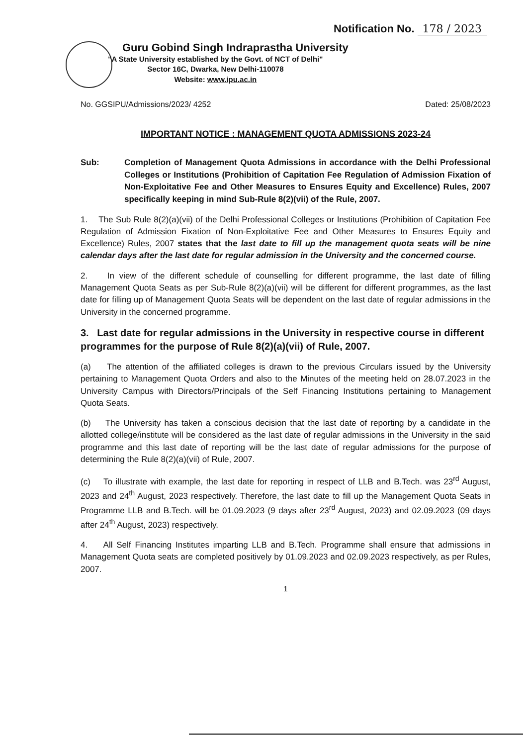Notification No. 178 / 2023
Guru Gobind Singh Indraprastha University
"A State University established by the Govt. of NCT of Delhi"
Sector 16C, Dwarka, New Delhi-110078
Website: www.ipu.ac.in
No. GGSIPU/Admissions/2023/ 4252 Dated: 25/08/2023
IMPORTANT NOTICE : MANAGEMENT QUOTA ADMISSIONS 2023-24
Sub: Completion of Management Quota Admissions in accordance with the Delhi Professional Colleges or Institutions (Prohibition of Capitation Fee Regulation of Admission Fixation of Non-Exploitative Fee and Other Measures to Ensures Equity and Excellence) Rules, 2007 specifically keeping in mind Sub-Rule 8(2)(vii) of the Rule, 2007.
1. The Sub Rule 8(2)(a)(vii) of the Delhi Professional Colleges or Institutions (Prohibition of Capitation Fee Regulation of Admission Fixation of Non-Exploitative Fee and Other Measures to Ensures Equity and Excellence) Rules, 2007 states that the last date to fill up the management quota seats will be nine calendar days after the last date for regular admission in the University and the concerned course.
2. In view of the different schedule of counselling for different programme, the last date of filling Management Quota Seats as per Sub-Rule 8(2)(a)(vii) will be different for different programmes, as the last date for filling up of Management Quota Seats will be dependent on the last date of regular admissions in the University in the concerned programme.
3. Last date for regular admissions in the University in respective course in different programmes for the purpose of Rule 8(2)(a)(vii) of Rule, 2007.
(a) The attention of the affiliated colleges is drawn to the previous Circulars issued by the University pertaining to Management Quota Orders and also to the Minutes of the meeting held on 28.07.2023 in the University Campus with Directors/Principals of the Self Financing Institutions pertaining to Management Quota Seats.
(b) The University has taken a conscious decision that the last date of reporting by a candidate in the allotted college/institute will be considered as the last date of regular admissions in the University in the said programme and this last date of reporting will be the last date of regular admissions for the purpose of determining the Rule 8(2)(a)(vii) of Rule, 2007.
(c) To illustrate with example, the last date for reporting in respect of LLB and B.Tech. was 23<sup>rd</sup> August, 2023 and 24<sup>th</sup> August, 2023 respectively. Therefore, the last date to fill up the Management Quota Seats in Programme LLB and B.Tech. will be 01.09.2023 (9 days after 23<sup>rd</sup> August, 2023) and 02.09.2023 (09 days after 24<sup>th</sup> August, 2023) respectively.
4. All Self Financing Institutes imparting LLB and B.Tech. Programme shall ensure that admissions in Management Quota seats are completed positively by 01.09.2023 and 02.09.2023 respectively, as per Rules, 2007.
1